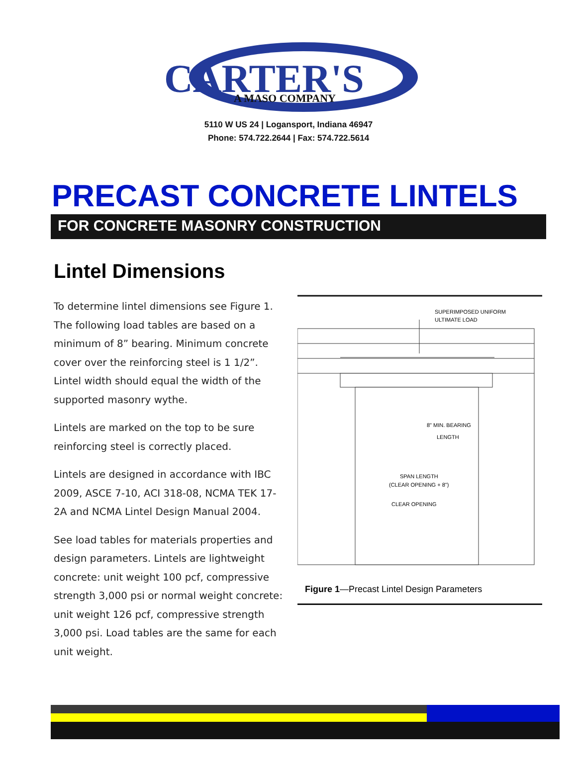CARTER'S
A MASO COMPANY
5110 W US 24 | Logansport, Indiana 46947
Phone: 574.722.2644 | Fax: 574.722.5614
PRECAST CONCRETE LINTELS
FOR CONCRETE MASONRY CONSTRUCTION
Lintel Dimensions
To determine lintel dimensions see Figure 1. The following load tables are based on a minimum of 8” bearing. Minimum concrete cover over the reinforcing steel is 1 1/2”. Lintel width should equal the width of the supported masonry wythe.
Lintels are marked on the top to be sure reinforcing steel is correctly placed.
Lintels are designed in accordance with IBC 2009, ASCE 7-10, ACI 318-08, NCMA TEK 17-2A and NCMA Lintel Design Manual 2004.
See load tables for materials properties and design parameters. Lintels are lightweight concrete: unit weight 100 pcf, compressive strength 3,000 psi or normal weight concrete: unit weight 126 pcf, compressive strength 3,000 psi. Load tables are the same for each unit weight.
SUPERIMPOSED UNIFORM
ULTIMATE LOAD
8" MIN. BEARING
LENGTH
SPAN LENGTH
(CLEAR OPENING + 8")
CLEAR OPENING
Figure 1—Precast Lintel Design Parameters